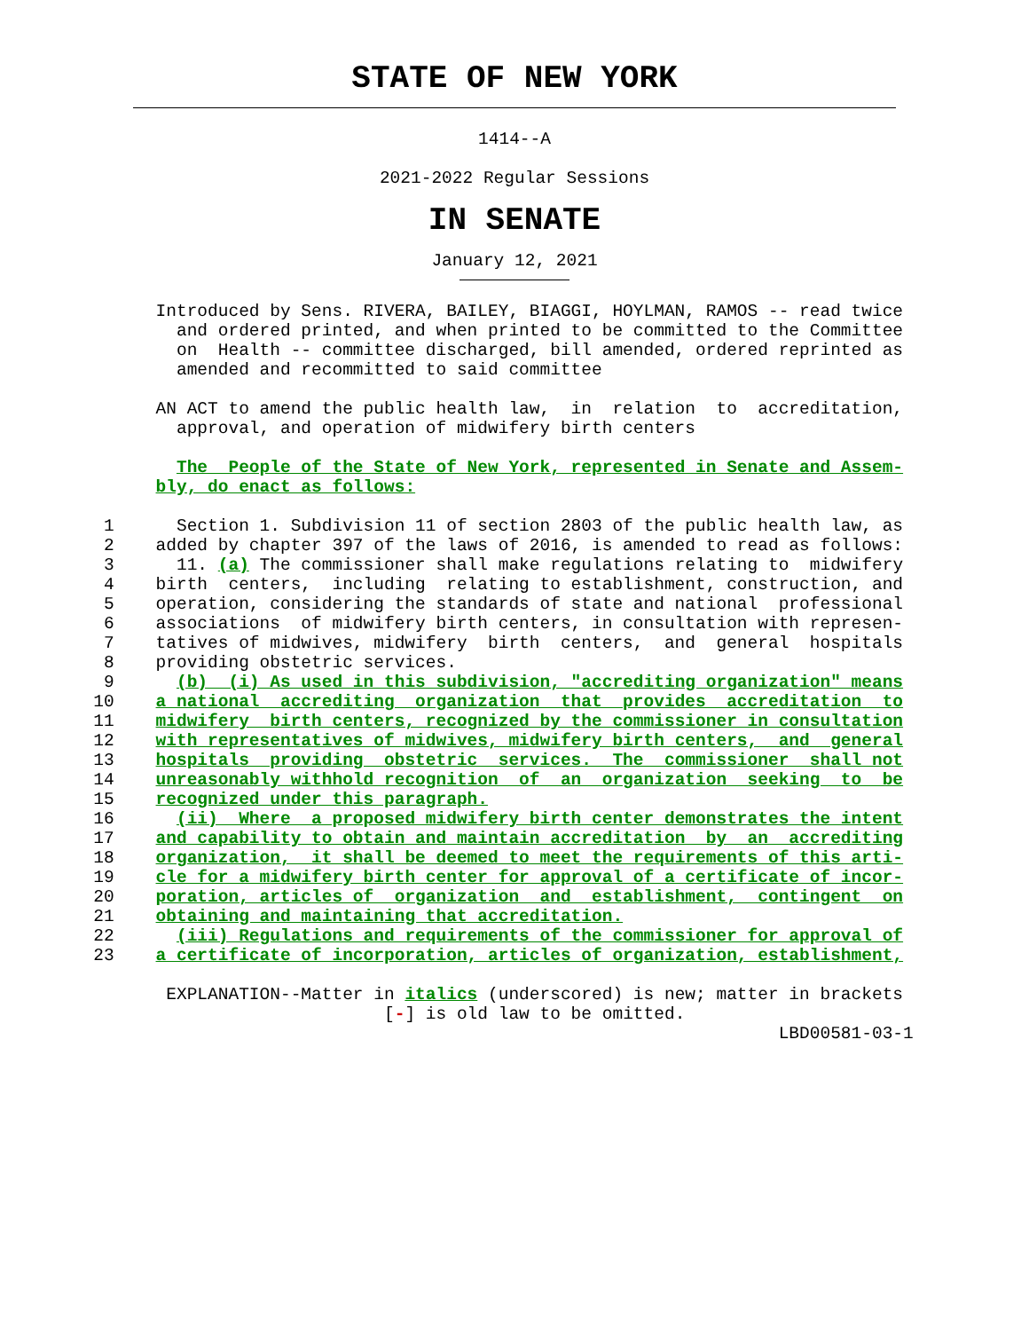STATE OF NEW YORK
1414--A
2021-2022 Regular Sessions
IN SENATE
January 12, 2021
               Introduced by Sens. RIVERA, BAILEY, BIAGGI, HOYLMAN, RAMOS -- read twice
                 and ordered printed, and when printed to be committed to the Committee
                 on  Health -- committee discharged, bill amended, ordered reprinted as
                 amended and recommitted to said committee

               AN ACT to amend the public health law,  in  relation  to  accreditation,
                 approval, and operation of midwifery birth centers

                 The  People of the State of New York, represented in Senate and Assem-
               bly, do enact as follows:

          1      Section 1. Subdivision 11 of section 2803 of the public health law, as
          2    added by chapter 397 of the laws of 2016, is amended to read as follows:
          3      11. (a) The commissioner shall make regulations relating to  midwifery
          4    birth  centers,  including  relating to establishment, construction, and
          5    operation, considering the standards of state and national  professional
          6    associations  of midwifery birth centers, in consultation with represen-
          7    tatives of midwives, midwifery  birth  centers,  and  general  hospitals
          8    providing obstetric services.
          9      (b)  (i) As used in this subdivision, "accrediting organization" means
         10    a national  accrediting  organization  that  provides  accreditation  to
         11    midwifery  birth centers, recognized by the commissioner in consultation
         12    with representatives of midwives, midwifery birth centers,  and  general
         13    hospitals  providing  obstetric  services.  The  commissioner  shall not
         14    unreasonably withhold recognition  of  an  organization  seeking  to  be
         15    recognized under this paragraph.
         16      (ii)  Where  a proposed midwifery birth center demonstrates the intent
         17    and capability to obtain and maintain accreditation  by  an  accrediting
         18    organization,  it shall be deemed to meet the requirements of this arti-
         19    cle for a midwifery birth center for approval of a certificate of incor-
         20    poration, articles of  organization  and  establishment,  contingent  on
         21    obtaining and maintaining that accreditation.
         22      (iii) Regulations and requirements of the commissioner for approval of
         23    a certificate of incorporation, articles of organization, establishment,

                EXPLANATION--Matter in italics (underscored) is new; matter in brackets
                                     [-] is old law to be omitted.
                                                                           LBD00581-03-1